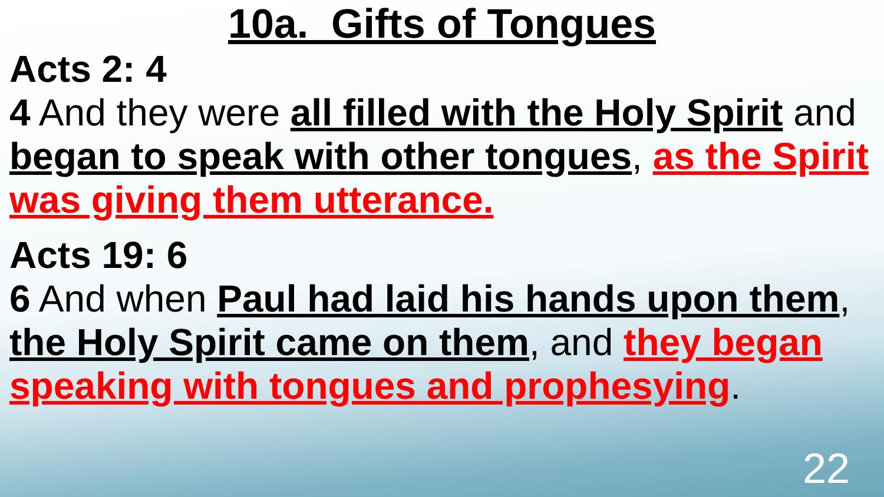10a. Gifts of Tongues
Acts 2: 4
4 And they were all filled with the Holy Spirit and began to speak with other tongues, as the Spirit was giving them utterance.
Acts 19: 6
6 And when Paul had laid his hands upon them, the Holy Spirit came on them, and they began speaking with tongues and prophesying.
22